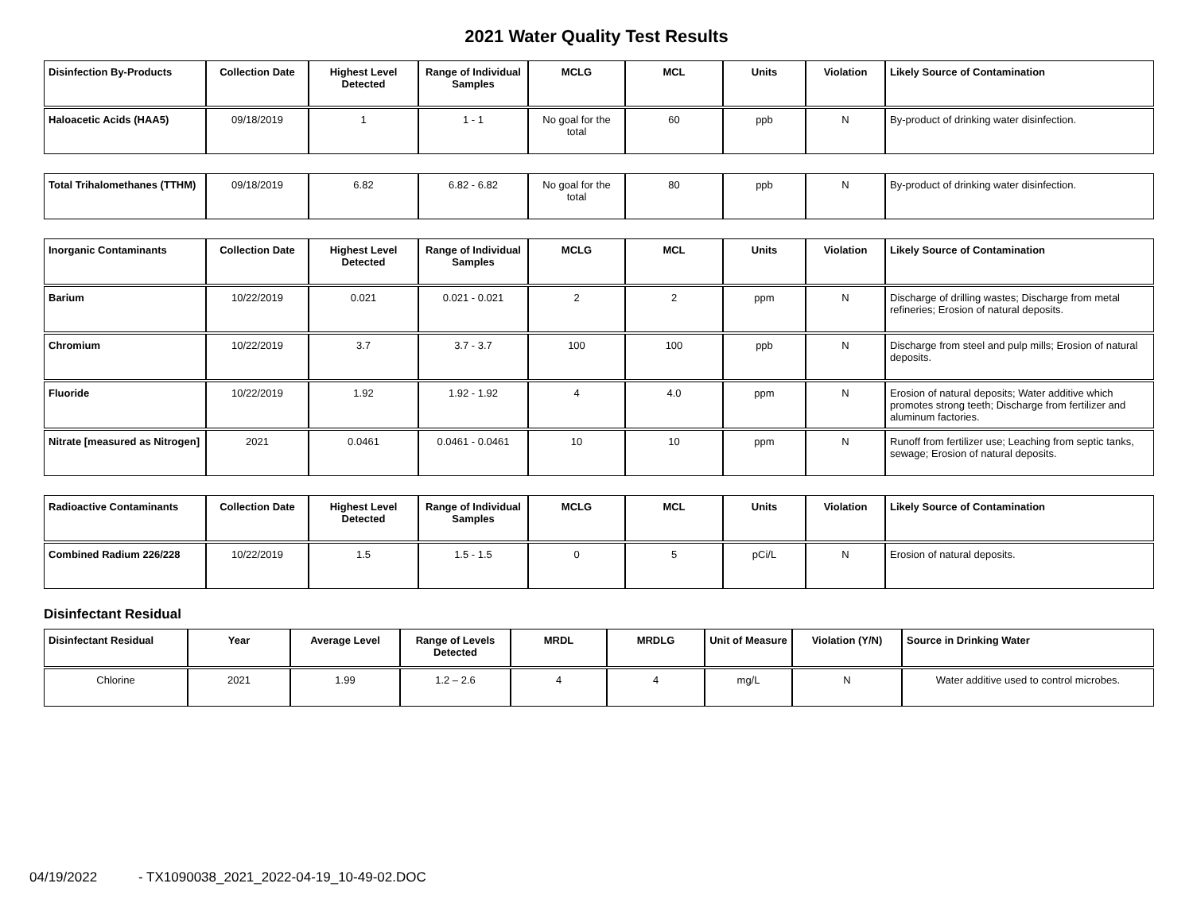2021 Water Quality Test Results
| Disinfection By-Products | Collection Date | Highest Level Detected | Range of Individual Samples | MCLG | MCL | Units | Violation | Likely Source of Contamination |
| --- | --- | --- | --- | --- | --- | --- | --- | --- |
| Haloacetic Acids (HAA5) | 09/18/2019 | 1 | 1 - 1 | No goal for the total | 60 | ppb | N | By-product of drinking water disinfection. |
| Total Trihalomethanes (TTHM) | 09/18/2019 | 6.82 | 6.82 - 6.82 | No goal for the total | 80 | ppb | N | By-product of drinking water disinfection. |
| Inorganic Contaminants | Collection Date | Highest Level Detected | Range of Individual Samples | MCLG | MCL | Units | Violation | Likely Source of Contamination |
| --- | --- | --- | --- | --- | --- | --- | --- | --- |
| Barium | 10/22/2019 | 0.021 | 0.021 - 0.021 | 2 | 2 | ppm | N | Discharge of drilling wastes; Discharge from metal refineries; Erosion of natural deposits. |
| Chromium | 10/22/2019 | 3.7 | 3.7 - 3.7 | 100 | 100 | ppb | N | Discharge from steel and pulp mills; Erosion of natural deposits. |
| Fluoride | 10/22/2019 | 1.92 | 1.92 - 1.92 | 4 | 4.0 | ppm | N | Erosion of natural deposits; Water additive which promotes strong teeth; Discharge from fertilizer and aluminum factories. |
| Nitrate [measured as Nitrogen] | 2021 | 0.0461 | 0.0461 - 0.0461 | 10 | 10 | ppm | N | Runoff from fertilizer use; Leaching from septic tanks, sewage; Erosion of natural deposits. |
| Radioactive Contaminants | Collection Date | Highest Level Detected | Range of Individual Samples | MCLG | MCL | Units | Violation | Likely Source of Contamination |
| --- | --- | --- | --- | --- | --- | --- | --- | --- |
| Combined Radium 226/228 | 10/22/2019 | 1.5 | 1.5 - 1.5 | 0 | 5 | pCi/L | N | Erosion of natural deposits. |
Disinfectant Residual
| Disinfectant Residual | Year | Average Level | Range of Levels Detected | MRDL | MRDLG | Unit of Measure | Violation (Y/N) | Source in Drinking Water |
| --- | --- | --- | --- | --- | --- | --- | --- | --- |
| Chlorine | 2021 | 1.99 | 1.2 – 2.6 | 4 | 4 | mg/L | N | Water additive used to control microbes. |
04/19/2022 - TX1090038_2021_2022-04-19_10-49-02.DOC